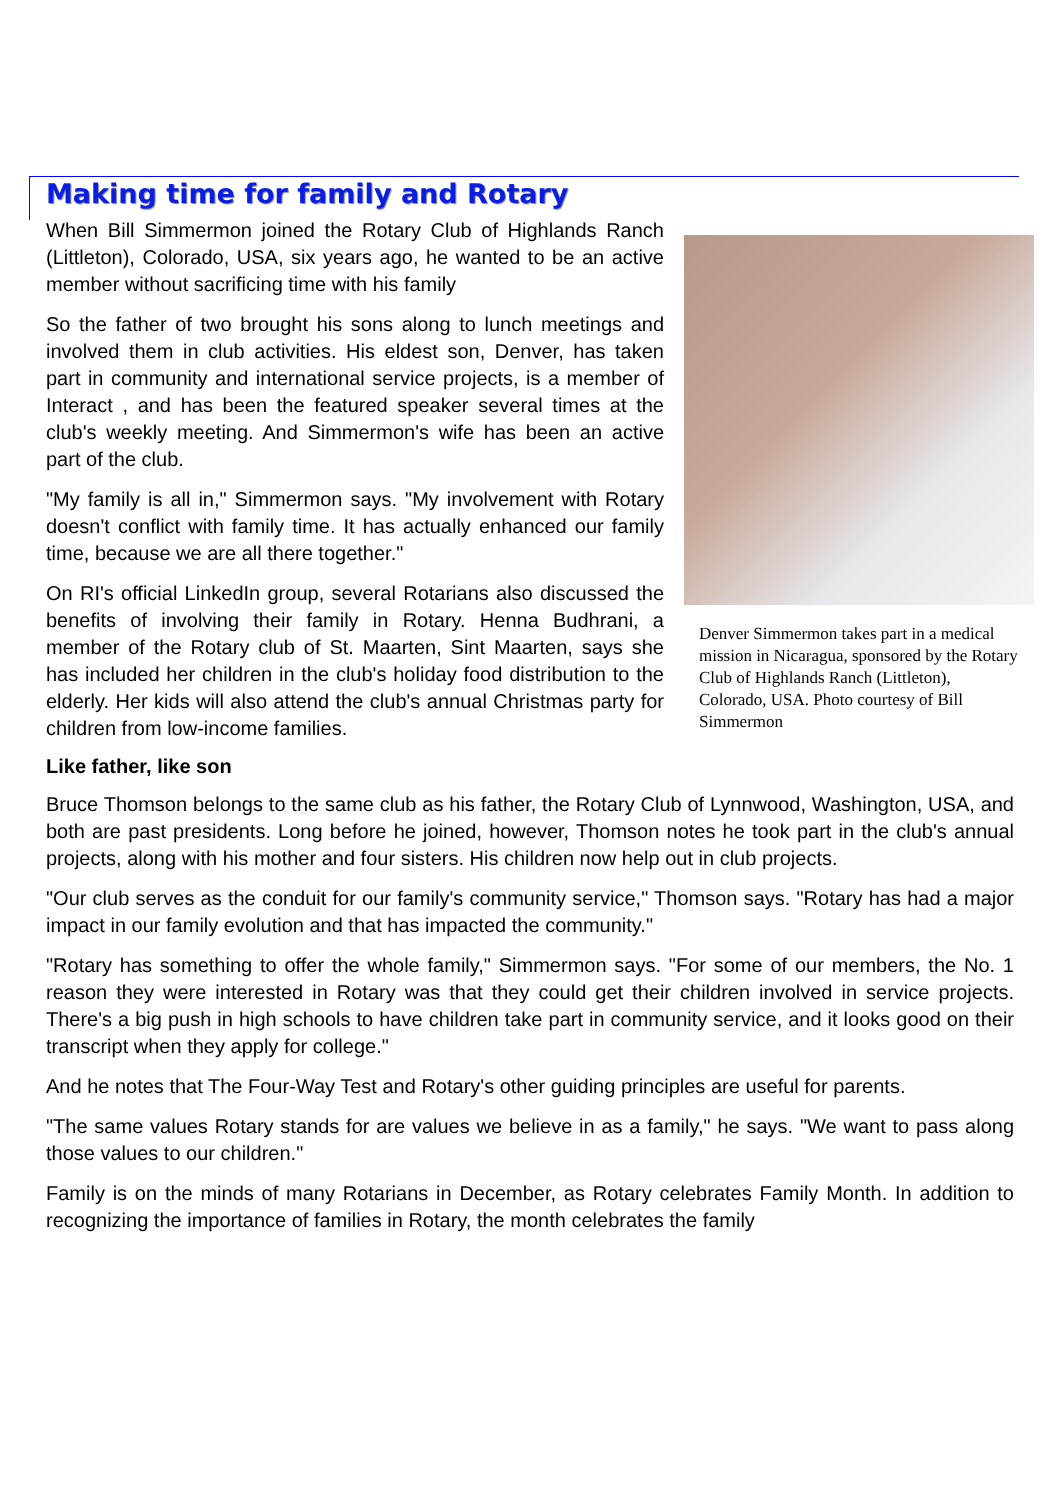Making time for family and Rotary
Denver Simmermon takes part in a medical mission in Nicaragua, sponsored by the Rotary Club of Highlands Ranch (Littleton), Colorado, USA. Photo courtesy of Bill Simmermon
When Bill Simmermon joined the Rotary Club of Highlands Ranch (Littleton), Colorado, USA, six years ago, he wanted to be an active member without sacrificing time with his family
So the father of two brought his sons along to lunch meetings and involved them in club activities. His eldest son, Denver, has taken part in community and international service projects, is a member of Interact , and has been the featured speaker several times at the club's weekly meeting. And Simmermon's wife has been an active part of the club.
"My family is all in," Simmermon says. "My involvement with Rotary doesn't conflict with family time. It has actually enhanced our family time, because we are all there together."
On RI's official LinkedIn group, several Rotarians also discussed the benefits of involving their family in Rotary. Henna Budhrani, a member of the Rotary club of St. Maarten, Sint Maarten, says she has included her children in the club's holiday food distribution to the elderly. Her kids will also attend the club's annual Christmas party for children from low-income families.
Like father, like son
Bruce Thomson belongs to the same club as his father, the Rotary Club of Lynnwood, Washington, USA, and both are past presidents. Long before he joined, however, Thomson notes he took part in the club's annual projects, along with his mother and four sisters. His children now help out in club projects.
"Our club serves as the conduit for our family's community service," Thomson says. "Rotary has had a major impact in our family evolution and that has impacted the community."
"Rotary has something to offer the whole family," Simmermon says. "For some of our members, the No. 1 reason they were interested in Rotary was that they could get their children involved in service projects. There's a big push in high schools to have children take part in community service, and it looks good on their transcript when they apply for college."
And he notes that The Four-Way Test and Rotary's other guiding principles are useful for parents.
"The same values Rotary stands for are values we believe in as a family," he says. "We want to pass along those values to our children."
Family is on the minds of many Rotarians in December, as Rotary celebrates Family Month. In addition to recognizing the importance of families in Rotary, the month celebrates the family